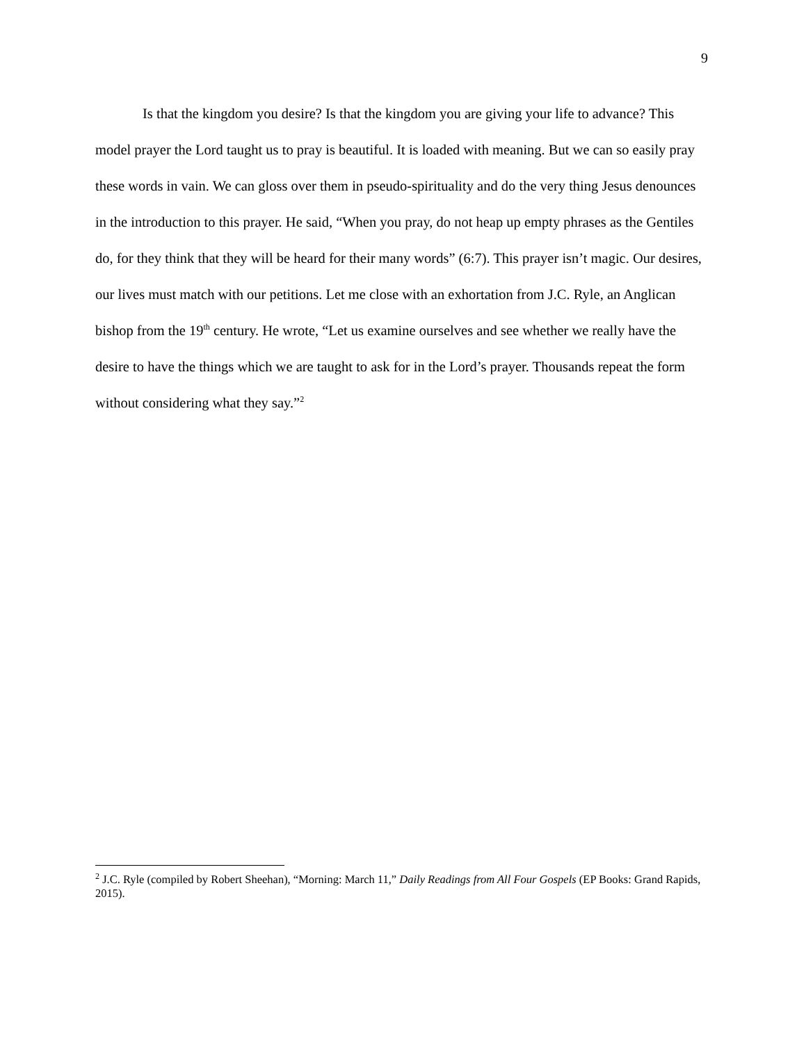9
Is that the kingdom you desire? Is that the kingdom you are giving your life to advance? This model prayer the Lord taught us to pray is beautiful. It is loaded with meaning. But we can so easily pray these words in vain. We can gloss over them in pseudo-spirituality and do the very thing Jesus denounces in the introduction to this prayer. He said, “When you pray, do not heap up empty phrases as the Gentiles do, for they think that they will be heard for their many words” (6:7). This prayer isn’t magic. Our desires, our lives must match with our petitions. Let me close with an exhortation from J.C. Ryle, an Anglican bishop from the 19<sup>th</sup> century. He wrote, “Let us examine ourselves and see whether we really have the desire to have the things which we are taught to ask for in the Lord’s prayer. Thousands repeat the form without considering what they say.”<sup>2</sup>
<sup>2</sup> J.C. Ryle (compiled by Robert Sheehan), “Morning: March 11,” Daily Readings from All Four Gospels (EP Books: Grand Rapids, 2015).